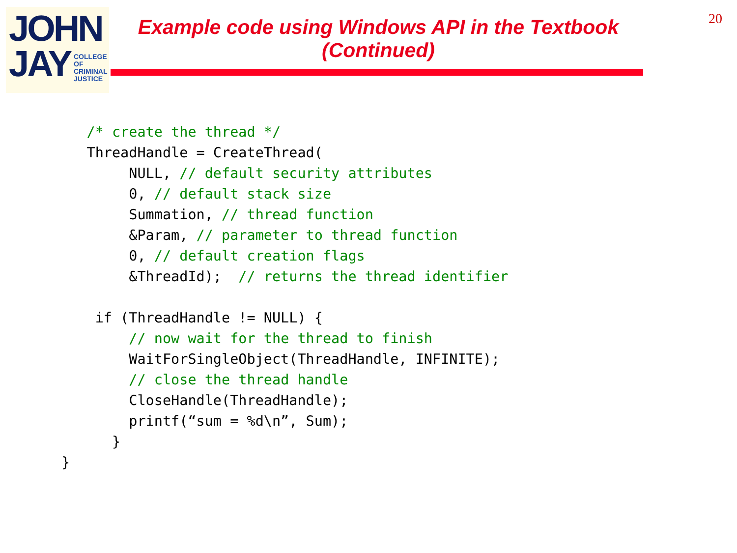JOHN
JAY
COLLEGE
OF
CRIMINAL
JUSTICE
Example code using Windows API in the Textbook (Continued)
20
   /* create the thread */
   ThreadHandle = CreateThread(
        NULL, // default security attributes
        0, // default stack size
        Summation, // thread function
        &Param, // parameter to thread function
        0, // default creation flags
        &ThreadId);  // returns the thread identifier

    if (ThreadHandle != NULL) {
        // now wait for the thread to finish
        WaitForSingleObject(ThreadHandle, INFINITE);
        // close the thread handle
        CloseHandle(ThreadHandle);
        printf(“sum = %d\n”, Sum);
      }
}